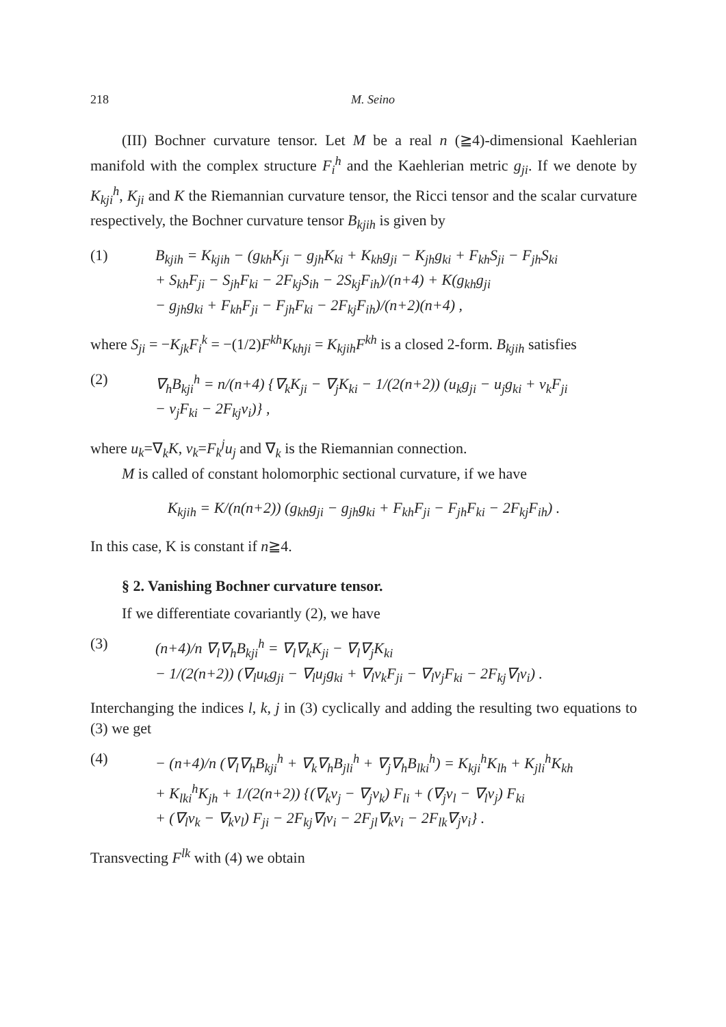218 M. Seino
(III) Bochner curvature tensor. Let M be a real n (≧4)-dimensional Kaehlerian manifold with the complex structure F<sub>i</sub><sup>h</sup> and the Kaehlerian metric g<sub>ji</sub>. If we denote by K<sub>kji</sub><sup>h</sup>, K<sub>ji</sub> and K the Riemannian curvature tensor, the Ricci tensor and the scalar curvature respectively, the Bochner curvature tensor B<sub>kjih</sub> is given by
(1) B<sub>kjih</sub> = K<sub>kjih</sub> − (g<sub>kh</sub>K<sub>ji</sub> − g<sub>jh</sub>K<sub>ki</sub> + K<sub>kh</sub>g<sub>ji</sub> − K<sub>jh</sub>g<sub>ki</sub> + F<sub>kh</sub>S<sub>ji</sub> − F<sub>jh</sub>S<sub>ki</sub>
+ S<sub>kh</sub>F<sub>ji</sub> − S<sub>jh</sub>F<sub>ki</sub> − 2F<sub>kj</sub>S<sub>ih</sub> − 2S<sub>kj</sub>F<sub>ih</sub>)/(n+4) + K(g<sub>kh</sub>g<sub>ji</sub>
− g<sub>jh</sub>g<sub>ki</sub> + F<sub>kh</sub>F<sub>ji</sub> − F<sub>jh</sub>F<sub>ki</sub> − 2F<sub>kj</sub>F<sub>ih</sub>)/(n+2)(n+4) ,
where S<sub>ji</sub> = −K<sub>jk</sub>F<sub>i</sub><sup>k</sup> = −(1/2)F<sup>kh</sup>K<sub>khji</sub> = K<sub>kjih</sub>F<sup>kh</sup> is a closed 2-form. B<sub>kjih</sub> satisfies
(2) ∇<sub>h</sub>B<sub>kji</sub><sup>h</sup> = n/(n+4) {∇<sub>k</sub>K<sub>ji</sub> − ∇<sub>j</sub>K<sub>ki</sub> − 1/(2(n+2)) (u<sub>k</sub>g<sub>ji</sub> − u<sub>j</sub>g<sub>ki</sub> + v<sub>k</sub>F<sub>ji</sub>
− v<sub>j</sub>F<sub>ki</sub> − 2F<sub>kj</sub>v<sub>i</sub>)} ,
where u<sub>k</sub>=∇<sub>k</sub>K, v<sub>k</sub>=F<sub>k</sub><sup>j</sup>u<sub>j</sub> and ∇<sub>k</sub> is the Riemannian connection.
M is called of constant holomorphic sectional curvature, if we have
K<sub>kjih</sub> = K/(n(n+2)) (g<sub>kh</sub>g<sub>ji</sub> − g<sub>jh</sub>g<sub>ki</sub> + F<sub>kh</sub>F<sub>ji</sub> − F<sub>jh</sub>F<sub>ki</sub> − 2F<sub>kj</sub>F<sub>ih</sub>) .
In this case, K is constant if n≧4.
§ 2. Vanishing Bochner curvature tensor.
If we differentiate covariantly (2), we have
(3) (n+4)/n ∇<sub>l</sub>∇<sub>h</sub>B<sub>kji</sub><sup>h</sup> = ∇<sub>l</sub>∇<sub>k</sub>K<sub>ji</sub> − ∇<sub>l</sub>∇<sub>j</sub>K<sub>ki</sub>
− 1/(2(n+2)) (∇<sub>l</sub>u<sub>k</sub>g<sub>ji</sub> − ∇<sub>l</sub>u<sub>j</sub>g<sub>ki</sub> + ∇<sub>l</sub>v<sub>k</sub>F<sub>ji</sub> − ∇<sub>l</sub>v<sub>j</sub>F<sub>ki</sub> − 2F<sub>kj</sub>∇<sub>l</sub>v<sub>i</sub>) .
Interchanging the indices l, k, j in (3) cyclically and adding the resulting two equations to (3) we get
(4) − (n+4)/n (∇<sub>l</sub>∇<sub>h</sub>B<sub>kji</sub><sup>h</sup> + ∇<sub>k</sub>∇<sub>h</sub>B<sub>jli</sub><sup>h</sup> + ∇<sub>j</sub>∇<sub>h</sub>B<sub>lki</sub><sup>h</sup>) = K<sub>kji</sub><sup>h</sup>K<sub>lh</sub> + K<sub>jli</sub><sup>h</sup>K<sub>kh</sub>
+ K<sub>lki</sub><sup>h</sup>K<sub>jh</sub> + 1/(2(n+2)) {(∇<sub>k</sub>v<sub>j</sub> − ∇<sub>j</sub>v<sub>k</sub>) F<sub>li</sub> + (∇<sub>j</sub>v<sub>l</sub> − ∇<sub>l</sub>v<sub>j</sub>) F<sub>ki</sub>
+ (∇<sub>l</sub>v<sub>k</sub> − ∇<sub>k</sub>v<sub>l</sub>) F<sub>ji</sub> − 2F<sub>kj</sub>∇<sub>l</sub>v<sub>i</sub> − 2F<sub>jl</sub>∇<sub>k</sub>v<sub>i</sub> − 2F<sub>lk</sub>∇<sub>j</sub>v<sub>i</sub>} .
Transvecting F<sup>lk</sup> with (4) we obtain